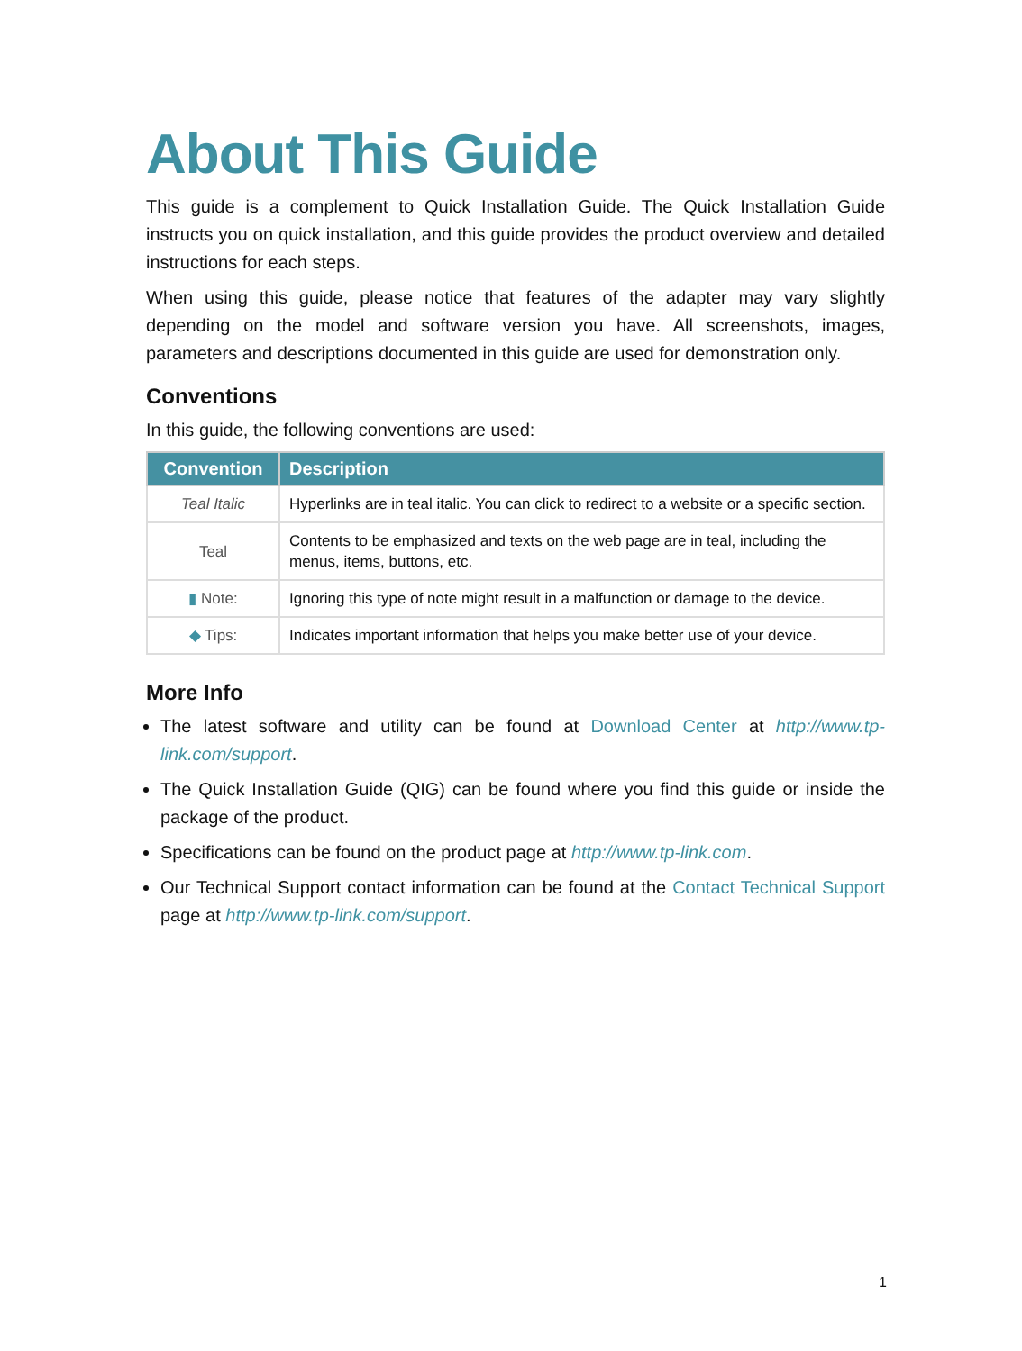About This Guide
This guide is a complement to Quick Installation Guide. The Quick Installation Guide instructs you on quick installation, and this guide provides the product overview and detailed instructions for each steps.
When using this guide, please notice that features of the adapter may vary slightly depending on the model and software version you have. All screenshots, images, parameters and descriptions documented in this guide are used for demonstration only.
Conventions
In this guide, the following conventions are used:
| Convention | Description |
| --- | --- |
| Teal Italic | Hyperlinks are in teal italic. You can click to redirect to a website or a specific section. |
| Teal | Contents to be emphasized and texts on the web page are in teal, including the menus, items, buttons, etc. |
| ▮ Note: | Ignoring this type of note might result in a malfunction or damage to the device. |
| ◆ Tips: | Indicates important information that helps you make better use of your device. |
More Info
The latest software and utility can be found at Download Center at http://www.tp-link.com/support.
The Quick Installation Guide (QIG) can be found where you find this guide or inside the package of the product.
Specifications can be found on the product page at http://www.tp-link.com.
Our Technical Support contact information can be found at the Contact Technical Support page at http://www.tp-link.com/support.
1